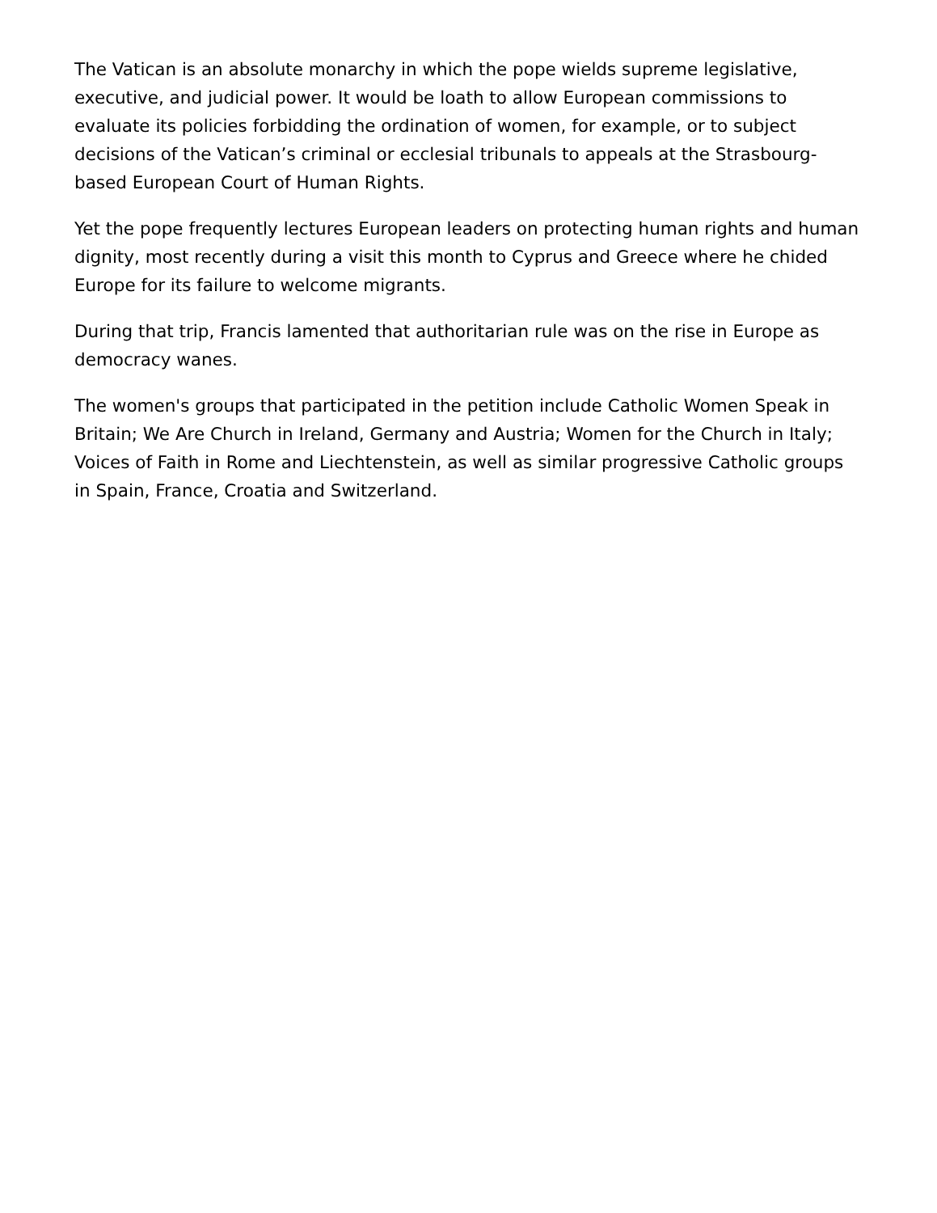The Vatican is an absolute monarchy in which the pope wields supreme legislative, executive, and judicial power. It would be loath to allow European commissions to evaluate its policies forbidding the ordination of women, for example, or to subject decisions of the Vatican’s criminal or ecclesial tribunals to appeals at the Strasbourg-based European Court of Human Rights.
Yet the pope frequently lectures European leaders on protecting human rights and human dignity, most recently during a visit this month to Cyprus and Greece where he chided Europe for its failure to welcome migrants.
During that trip, Francis lamented that authoritarian rule was on the rise in Europe as democracy wanes.
The women's groups that participated in the petition include Catholic Women Speak in Britain; We Are Church in Ireland, Germany and Austria; Women for the Church in Italy; Voices of Faith in Rome and Liechtenstein, as well as similar progressive Catholic groups in Spain, France, Croatia and Switzerland.